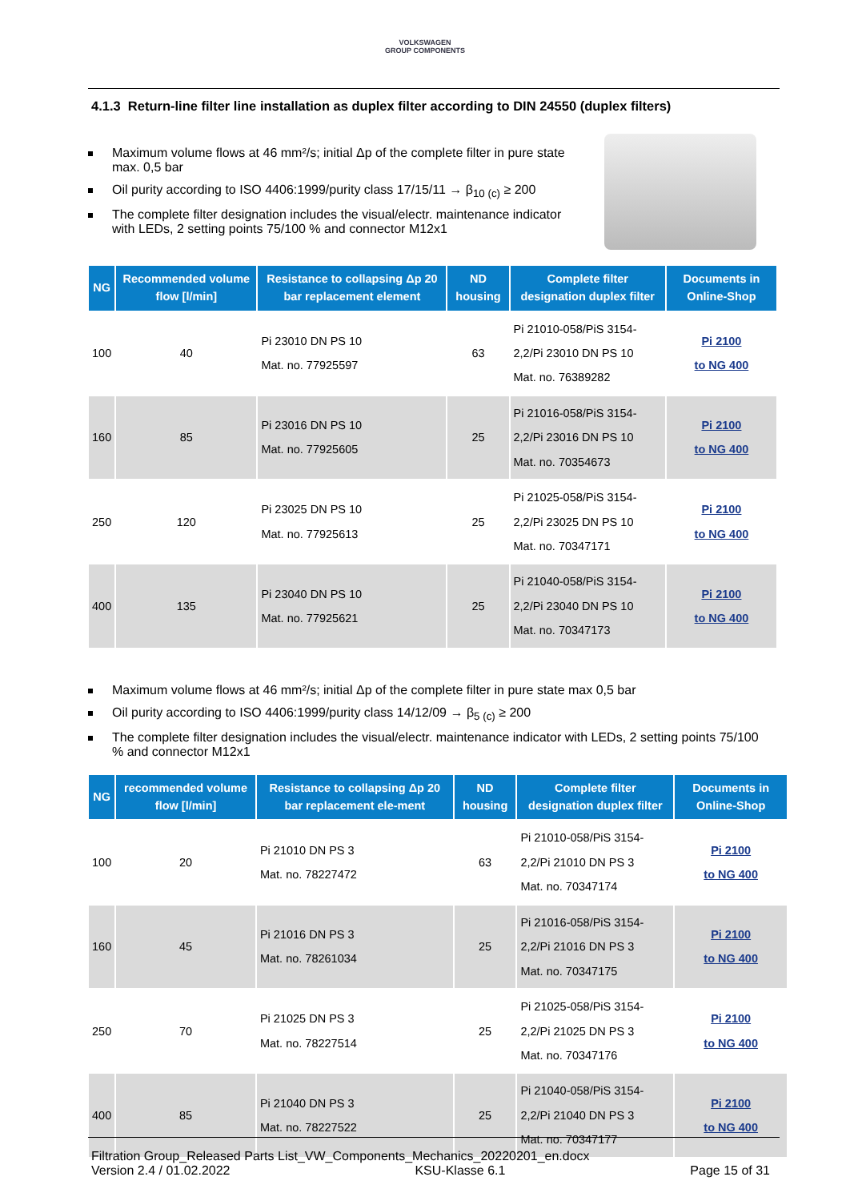VOLKSWAGEN
GROUP COMPONENTS
4.1.3 Return-line filter line installation as duplex filter according to DIN 24550 (duplex filters)
Maximum volume flows at 46 mm²/s; initial Δp of the complete filter in pure state max. 0,5 bar
Oil purity according to ISO 4406:1999/purity class 17/15/11 → β<sub>10 (c)</sub> ≥ 200
The complete filter designation includes the visual/electr. maintenance indicator with LEDs, 2 setting points 75/100 % and connector M12x1
| NG | Recommended volume flow [l/min] | Resistance to collapsing Δp 20 bar replacement element | ND housing | Complete filter designation duplex filter | Documents in Online-Shop |
| --- | --- | --- | --- | --- | --- |
| 100 | 40 | Pi 23010 DN PS 10 Mat. no. 77925597 | 63 | Pi 21010-058/PiS 3154-2,2/Pi 23010 DN PS 10 Mat. no. 76389282 | Pi 2100 to NG 400 |
| 160 | 85 | Pi 23016 DN PS 10 Mat. no. 77925605 | 25 | Pi 21016-058/PiS 3154-2,2/Pi 23016 DN PS 10 Mat. no. 70354673 | Pi 2100 to NG 400 |
| 250 | 120 | Pi 23025 DN PS 10 Mat. no. 77925613 | 25 | Pi 21025-058/PiS 3154-2,2/Pi 23025 DN PS 10 Mat. no. 70347171 | Pi 2100 to NG 400 |
| 400 | 135 | Pi 23040 DN PS 10 Mat. no. 77925621 | 25 | Pi 21040-058/PiS 3154-2,2/Pi 23040 DN PS 10 Mat. no. 70347173 | Pi 2100 to NG 400 |
Maximum volume flows at 46 mm²/s; initial Δp of the complete filter in pure state max 0,5 bar
Oil purity according to ISO 4406:1999/purity class 14/12/09 → β<sub>5 (c)</sub> ≥ 200
The complete filter designation includes the visual/electr. maintenance indicator with LEDs, 2 setting points 75/100 % and connector M12x1
| NG | recommended volume flow [l/min] | Resistance to collapsing Δp 20 bar replacement ele-ment | ND housing | Complete filter designation duplex filter | Documents in Online-Shop |
| --- | --- | --- | --- | --- | --- |
| 100 | 20 | Pi 21010 DN PS 3 Mat. no. 78227472 | 63 | Pi 21010-058/PiS 3154-2,2/Pi 21010 DN PS 3 Mat. no. 70347174 | Pi 2100 to NG 400 |
| 160 | 45 | Pi 21016 DN PS 3 Mat. no. 78261034 | 25 | Pi 21016-058/PiS 3154-2,2/Pi 21016 DN PS 3 Mat. no. 70347175 | Pi 2100 to NG 400 |
| 250 | 70 | Pi 21025 DN PS 3 Mat. no. 78227514 | 25 | Pi 21025-058/PiS 3154-2,2/Pi 21025 DN PS 3 Mat. no. 70347176 | Pi 2100 to NG 400 |
| 400 | 85 | Pi 21040 DN PS 3 Mat. no. 78227522 | 25 | Pi 21040-058/PiS 3154-2,2/Pi 21040 DN PS 3 Mat. no. 70347177 | Pi 2100 to NG 400 |
Filtration Group_Released Parts List_VW_Components_Mechanics_20220201_en.docx
Version 2.4 / 01.02.2022 KSU-Klasse 6.1 Page 15 of 31